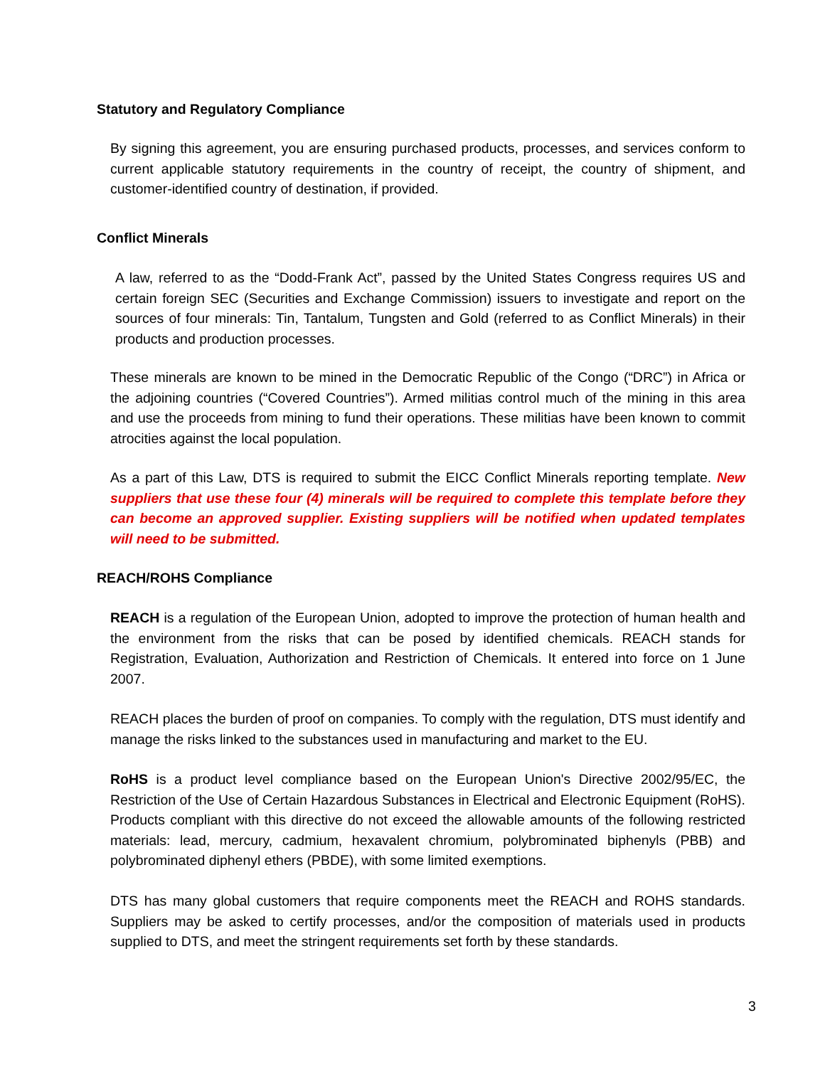Statutory and Regulatory Compliance
By signing this agreement, you are ensuring purchased products, processes, and services conform to current applicable statutory requirements in the country of receipt, the country of shipment, and customer-identified country of destination, if provided.
Conflict Minerals
A law, referred to as the “Dodd-Frank Act”, passed by the United States Congress requires US and certain foreign SEC (Securities and Exchange Commission) issuers to investigate and report on the sources of four minerals: Tin, Tantalum, Tungsten and Gold (referred to as Conflict Minerals) in their products and production processes.
These minerals are known to be mined in the Democratic Republic of the Congo (“DRC”) in Africa or the adjoining countries (“Covered Countries”). Armed militias control much of the mining in this area and use the proceeds from mining to fund their operations. These militias have been known to commit atrocities against the local population.
As a part of this Law, DTS is required to submit the EICC Conflict Minerals reporting template. New suppliers that use these four (4) minerals will be required to complete this template before they can become an approved supplier. Existing suppliers will be notified when updated templates will need to be submitted.
REACH/ROHS Compliance
REACH is a regulation of the European Union, adopted to improve the protection of human health and the environment from the risks that can be posed by identified chemicals. REACH stands for Registration, Evaluation, Authorization and Restriction of Chemicals. It entered into force on 1 June 2007.
REACH places the burden of proof on companies. To comply with the regulation, DTS must identify and manage the risks linked to the substances used in manufacturing and market to the EU.
RoHS is a product level compliance based on the European Union's Directive 2002/95/EC, the Restriction of the Use of Certain Hazardous Substances in Electrical and Electronic Equipment (RoHS). Products compliant with this directive do not exceed the allowable amounts of the following restricted materials: lead, mercury, cadmium, hexavalent chromium, polybrominated biphenyls (PBB) and polybrominated diphenyl ethers (PBDE), with some limited exemptions.
DTS has many global customers that require components meet the REACH and ROHS standards. Suppliers may be asked to certify processes, and/or the composition of materials used in products supplied to DTS, and meet the stringent requirements set forth by these standards.
3